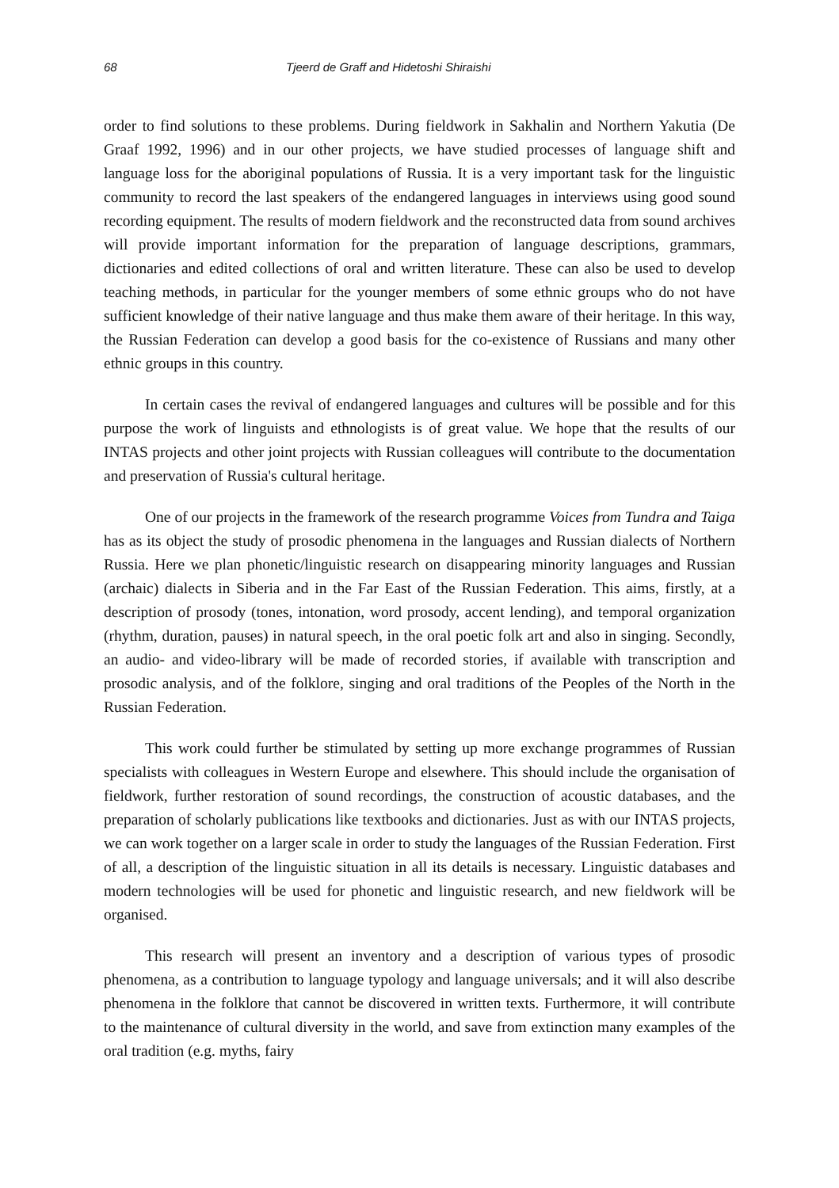68 Tjeerd de Graff and Hidetoshi Shiraishi
order to find solutions to these problems. During fieldwork in Sakhalin and Northern Yakutia (De Graaf 1992, 1996) and in our other projects, we have studied processes of language shift and language loss for the aboriginal populations of Russia. It is a very important task for the linguistic community to record the last speakers of the endangered languages in interviews using good sound recording equipment. The results of modern fieldwork and the reconstructed data from sound archives will provide important information for the preparation of language descriptions, grammars, dictionaries and edited collections of oral and written literature. These can also be used to develop teaching methods, in particular for the younger members of some ethnic groups who do not have sufficient knowledge of their native language and thus make them aware of their heritage. In this way, the Russian Federation can develop a good basis for the co-existence of Russians and many other ethnic groups in this country.
In certain cases the revival of endangered languages and cultures will be possible and for this purpose the work of linguists and ethnologists is of great value. We hope that the results of our INTAS projects and other joint projects with Russian colleagues will contribute to the documentation and preservation of Russia's cultural heritage.
One of our projects in the framework of the research programme Voices from Tundra and Taiga has as its object the study of prosodic phenomena in the languages and Russian dialects of Northern Russia. Here we plan phonetic/linguistic research on disappearing minority languages and Russian (archaic) dialects in Siberia and in the Far East of the Russian Federation. This aims, firstly, at a description of prosody (tones, intonation, word prosody, accent lending), and temporal organization (rhythm, duration, pauses) in natural speech, in the oral poetic folk art and also in singing. Secondly, an audio- and video-library will be made of recorded stories, if available with transcription and prosodic analysis, and of the folklore, singing and oral traditions of the Peoples of the North in the Russian Federation.
This work could further be stimulated by setting up more exchange programmes of Russian specialists with colleagues in Western Europe and elsewhere. This should include the organisation of fieldwork, further restoration of sound recordings, the construction of acoustic databases, and the preparation of scholarly publications like textbooks and dictionaries. Just as with our INTAS projects, we can work together on a larger scale in order to study the languages of the Russian Federation. First of all, a description of the linguistic situation in all its details is necessary. Linguistic databases and modern technologies will be used for phonetic and linguistic research, and new fieldwork will be organised.
This research will present an inventory and a description of various types of prosodic phenomena, as a contribution to language typology and language universals; and it will also describe phenomena in the folklore that cannot be discovered in written texts. Furthermore, it will contribute to the maintenance of cultural diversity in the world, and save from extinction many examples of the oral tradition (e.g. myths, fairy